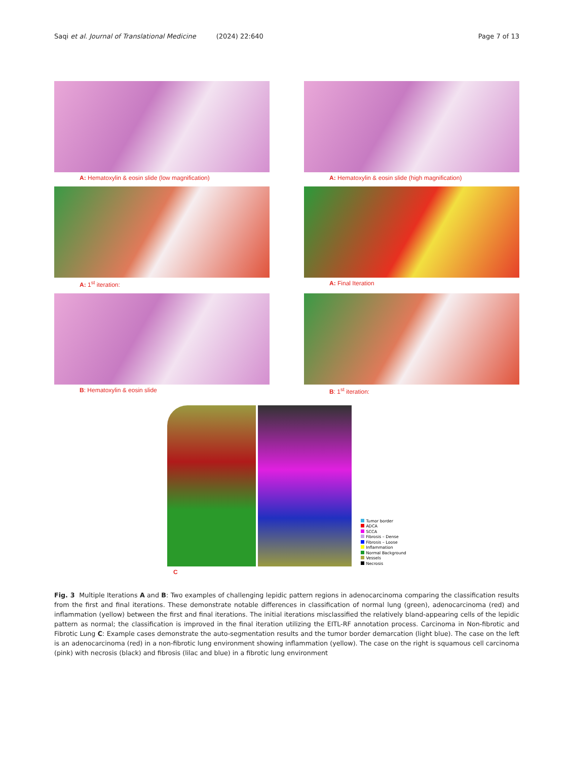Saqi et al. Journal of Translational Medicine (2024) 22:640 Page 7 of 13
A: Hematoxylin & eosin slide (low magnification)
A: Hematoxylin & eosin slide (high magnification)
A: 1<sup>st</sup> iteration: A: Final Iteration
B: Hematoxylin & eosin slide B: 1<sup>st</sup> iteration:
Tumor border
ADCA
SCCA
Fibrosis – Dense
Fibrosis – Loose
Inflammation
Normal Background
Vessels
Necrosis
C
Fig. 3 Multiple Iterations A and B: Two examples of challenging lepidic pattern regions in adenocarcinoma comparing the classification results from the first and final iterations. These demonstrate notable differences in classification of normal lung (green), adenocarcinoma (red) and inflammation (yellow) between the first and final iterations. The initial iterations misclassified the relatively bland-appearing cells of the lepidic pattern as normal; the classification is improved in the final iteration utilizing the EITL-RF annotation process. Carcinoma in Non-fibrotic and Fibrotic Lung C: Example cases demonstrate the auto-segmentation results and the tumor border demarcation (light blue). The case on the left is an adenocarcinoma (red) in a non-fibrotic lung environment showing inflammation (yellow). The case on the right is squamous cell carcinoma (pink) with necrosis (black) and fibrosis (lilac and blue) in a fibrotic lung environment